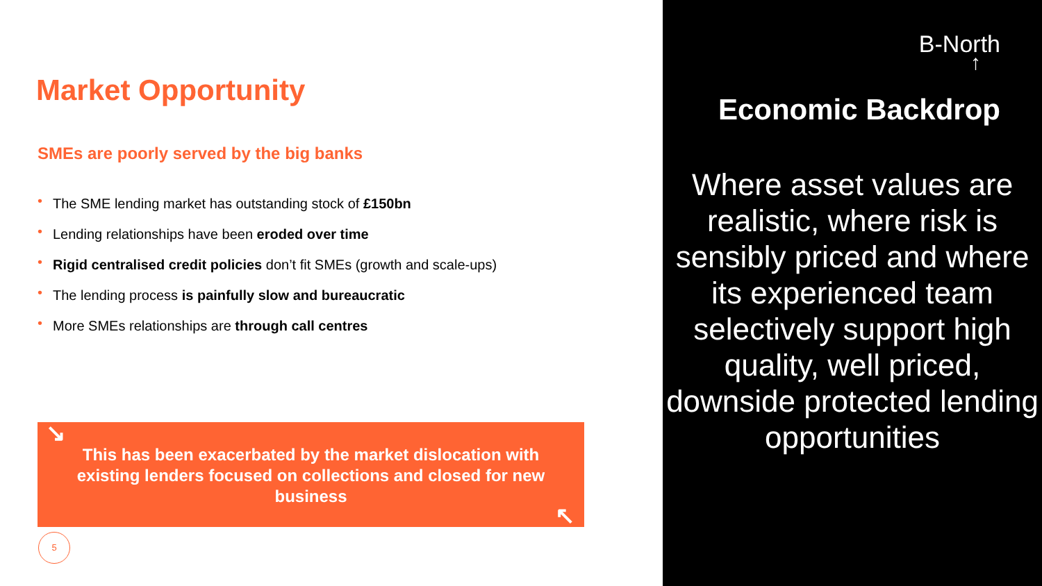Market Opportunity
SMEs are poorly served by the big banks
• The SME lending market has outstanding stock of £150bn
• Lending relationships have been eroded over time
• Rigid centralised credit policies don’t fit SMEs (growth and scale-ups)
• The lending process is painfully slow and bureaucratic
• More SMEs relationships are through call centres
↘
This has been exacerbated by the market dislocation with existing lenders focused on collections and closed for new business
↖
5
B-North
↑
Economic Backdrop
Where asset values are realistic, where risk is sensibly priced and where its experienced team selectively support high quality, well priced, downside protected lending opportunities